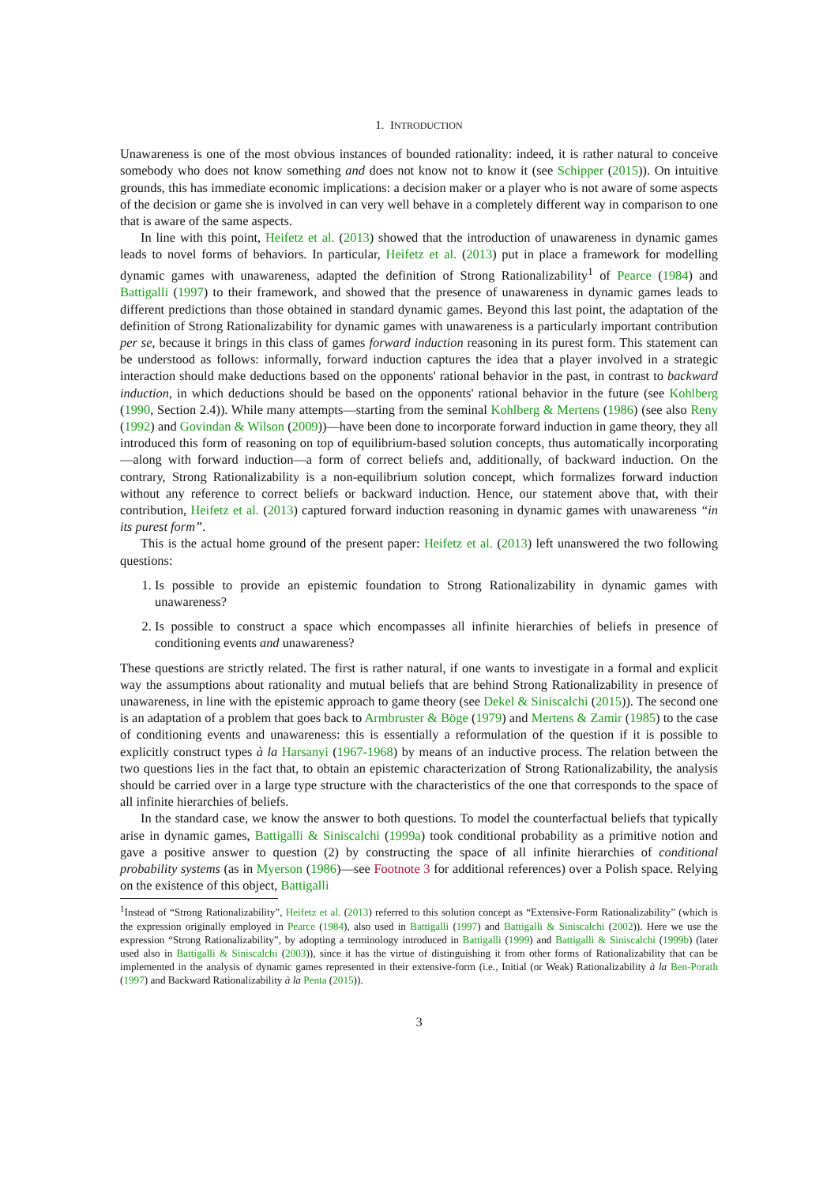1. INTRODUCTION
Unawareness is one of the most obvious instances of bounded rationality: indeed, it is rather natural to conceive somebody who does not know something and does not know not to know it (see Schipper (2015)). On intuitive grounds, this has immediate economic implications: a decision maker or a player who is not aware of some aspects of the decision or game she is involved in can very well behave in a completely different way in comparison to one that is aware of the same aspects.
In line with this point, Heifetz et al. (2013) showed that the introduction of unawareness in dynamic games leads to novel forms of behaviors. In particular, Heifetz et al. (2013) put in place a framework for modelling dynamic games with unawareness, adapted the definition of Strong Rationalizability<sup>1</sup> of Pearce (1984) and Battigalli (1997) to their framework, and showed that the presence of unawareness in dynamic games leads to different predictions than those obtained in standard dynamic games. Beyond this last point, the adaptation of the definition of Strong Rationalizability for dynamic games with unawareness is a particularly important contribution per se, because it brings in this class of games forward induction reasoning in its purest form. This statement can be understood as follows: informally, forward induction captures the idea that a player involved in a strategic interaction should make deductions based on the opponents' rational behavior in the past, in contrast to backward induction, in which deductions should be based on the opponents' rational behavior in the future (see Kohlberg (1990, Section 2.4)). While many attempts—starting from the seminal Kohlberg & Mertens (1986) (see also Reny (1992) and Govindan & Wilson (2009))—have been done to incorporate forward induction in game theory, they all introduced this form of reasoning on top of equilibrium-based solution concepts, thus automatically incorporating—along with forward induction—a form of correct beliefs and, additionally, of backward induction. On the contrary, Strong Rationalizability is a non-equilibrium solution concept, which formalizes forward induction without any reference to correct beliefs or backward induction. Hence, our statement above that, with their contribution, Heifetz et al. (2013) captured forward induction reasoning in dynamic games with unawareness “in its purest form”.
This is the actual home ground of the present paper: Heifetz et al. (2013) left unanswered the two following questions:
1. Is possible to provide an epistemic foundation to Strong Rationalizability in dynamic games with unawareness?
2. Is possible to construct a space which encompasses all infinite hierarchies of beliefs in presence of conditioning events and unawareness?
These questions are strictly related. The first is rather natural, if one wants to investigate in a formal and explicit way the assumptions about rationality and mutual beliefs that are behind Strong Rationalizability in presence of unawareness, in line with the epistemic approach to game theory (see Dekel & Siniscalchi (2015)). The second one is an adaptation of a problem that goes back to Armbruster & Böge (1979) and Mertens & Zamir (1985) to the case of conditioning events and unawareness: this is essentially a reformulation of the question if it is possible to explicitly construct types à la Harsanyi (1967-1968) by means of an inductive process. The relation between the two questions lies in the fact that, to obtain an epistemic characterization of Strong Rationalizability, the analysis should be carried over in a large type structure with the characteristics of the one that corresponds to the space of all infinite hierarchies of beliefs.
In the standard case, we know the answer to both questions. To model the counterfactual beliefs that typically arise in dynamic games, Battigalli & Siniscalchi (1999a) took conditional probability as a primitive notion and gave a positive answer to question (2) by constructing the space of all infinite hierarchies of conditional probability systems (as in Myerson (1986)—see Footnote 3 for additional references) over a Polish space. Relying on the existence of this object, Battigalli
<sup>1</sup> Instead of “Strong Rationalizability”, Heifetz et al. (2013) referred to this solution concept as “Extensive-Form Rationalizability” (which is the expression originally employed in Pearce (1984), also used in Battigalli (1997) and Battigalli & Siniscalchi (2002)). Here we use the expression “Strong Rationalizability”, by adopting a terminology introduced in Battigalli (1999) and Battigalli & Siniscalchi (1999b) (later used also in Battigalli & Siniscalchi (2003)), since it has the virtue of distinguishing it from other forms of Rationalizability that can be implemented in the analysis of dynamic games represented in their extensive-form (i.e., Initial (or Weak) Rationalizability à la Ben-Porath (1997) and Backward Rationalizability à la Penta (2015)).
3